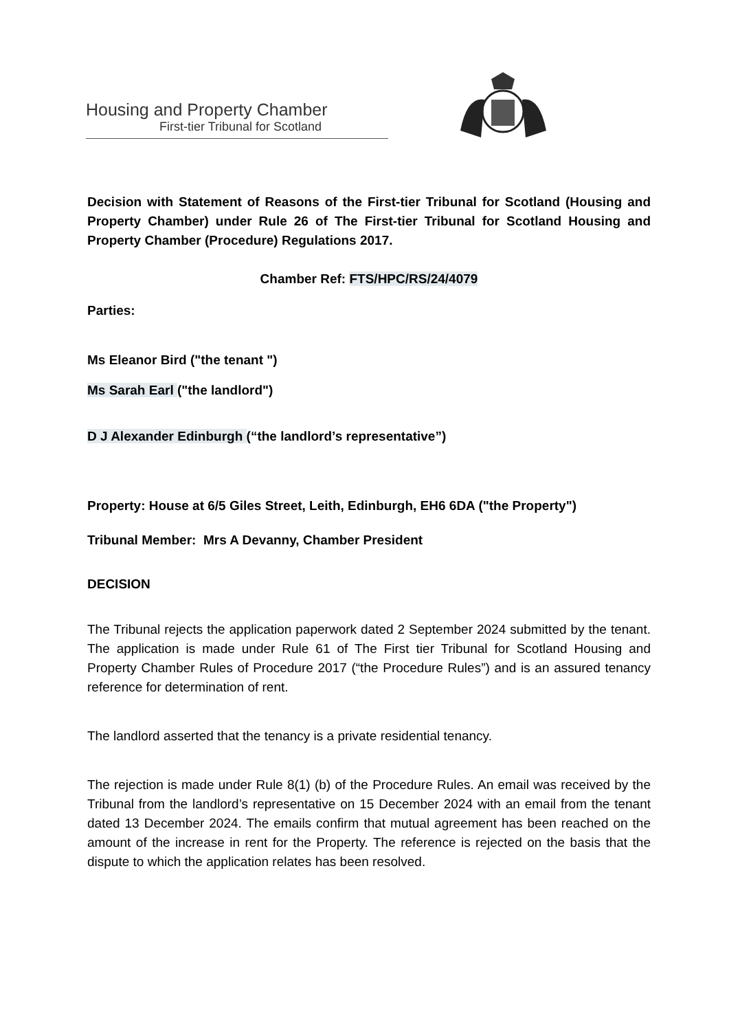Housing and Property Chamber
First-tier Tribunal for Scotland
Decision with Statement of Reasons of the First-tier Tribunal for Scotland (Housing and Property Chamber) under Rule 26 of The First-tier Tribunal for Scotland Housing and Property Chamber (Procedure) Regulations 2017.
Chamber Ref: FTS/HPC/RS/24/4079
Parties:
Ms Eleanor Bird ("the tenant ")
Ms Sarah Earl ("the landlord")
D J Alexander Edinburgh (“the landlord’s representative”)
Property: House at 6/5 Giles Street, Leith, Edinburgh, EH6 6DA ("the Property")
Tribunal Member: Mrs A Devanny, Chamber President
DECISION
The Tribunal rejects the application paperwork dated 2 September 2024 submitted by the tenant. The application is made under Rule 61 of The First tier Tribunal for Scotland Housing and Property Chamber Rules of Procedure 2017 (“the Procedure Rules”) and is an assured tenancy reference for determination of rent.
The landlord asserted that the tenancy is a private residential tenancy.
The rejection is made under Rule 8(1) (b) of the Procedure Rules. An email was received by the Tribunal from the landlord’s representative on 15 December 2024 with an email from the tenant dated 13 December 2024. The emails confirm that mutual agreement has been reached on the amount of the increase in rent for the Property. The reference is rejected on the basis that the dispute to which the application relates has been resolved.